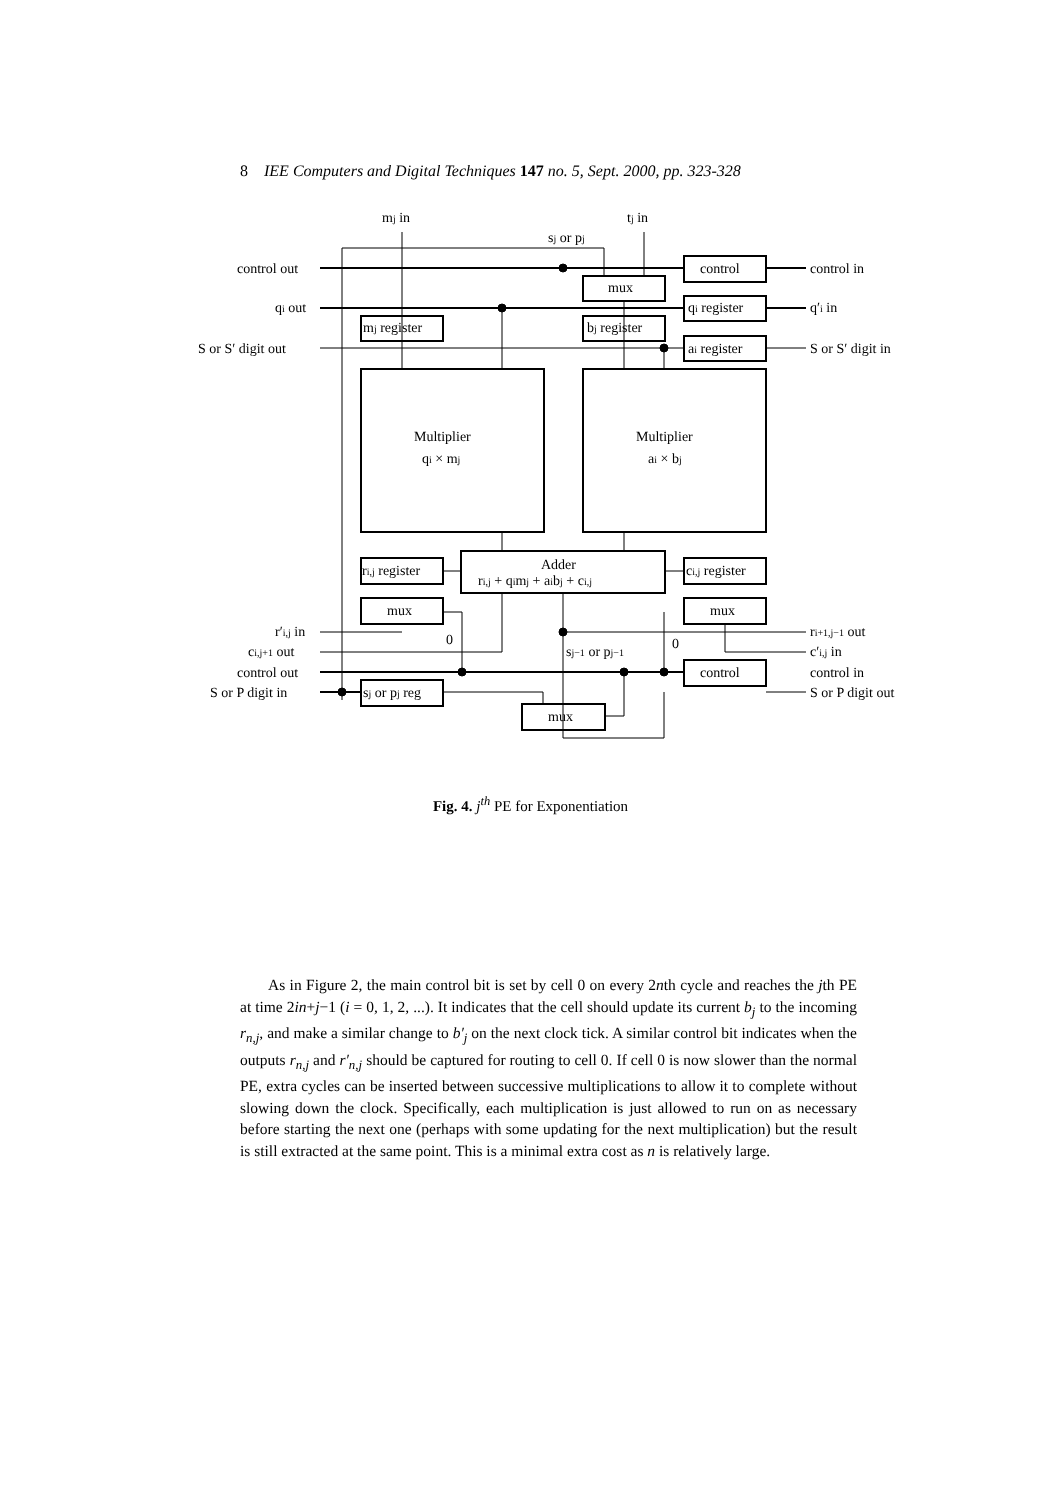8 IEE Computers and Digital Techniques 147 no. 5, Sept. 2000, pp. 323-328
mj in
tj in
sj or pj
control out
control
control in
mux
qi out
qi register
q′i in
mj register
bj register
S or S′ digit out
ai register
S or S′ digit in
Multiplier
qi × mj
Multiplier
ai × bj
Adder
ri,j + qimj + aibj + ci,j
ri,j register
ci,j register
mux
mux
r′i,j in
0
0
ri+1,j−1 out
ci,j+1 out
sj−1 or pj−1
c′i,j in
control out
control
control in
S or P digit in
sj or pj reg
S or P digit out
mux
Fig. 4. j<sup>th</sup> PE for Exponentiation
As in Figure 2, the main control bit is set by cell 0 on every 2nth cycle and reaches the jth PE at time 2in+j−1 (i = 0, 1, 2, ...). It indicates that the cell should update its current b<sub>j</sub> to the incoming r<sub>n,j</sub>, and make a similar change to b′<sub>j</sub> on the next clock tick. A similar control bit indicates when the outputs r<sub>n,j</sub> and r′<sub>n,j</sub> should be captured for routing to cell 0. If cell 0 is now slower than the normal PE, extra cycles can be inserted between successive multiplications to allow it to complete without slowing down the clock. Specifically, each multiplication is just allowed to run on as necessary before starting the next one (perhaps with some updating for the next multiplication) but the result is still extracted at the same point. This is a minimal extra cost as n is relatively large.